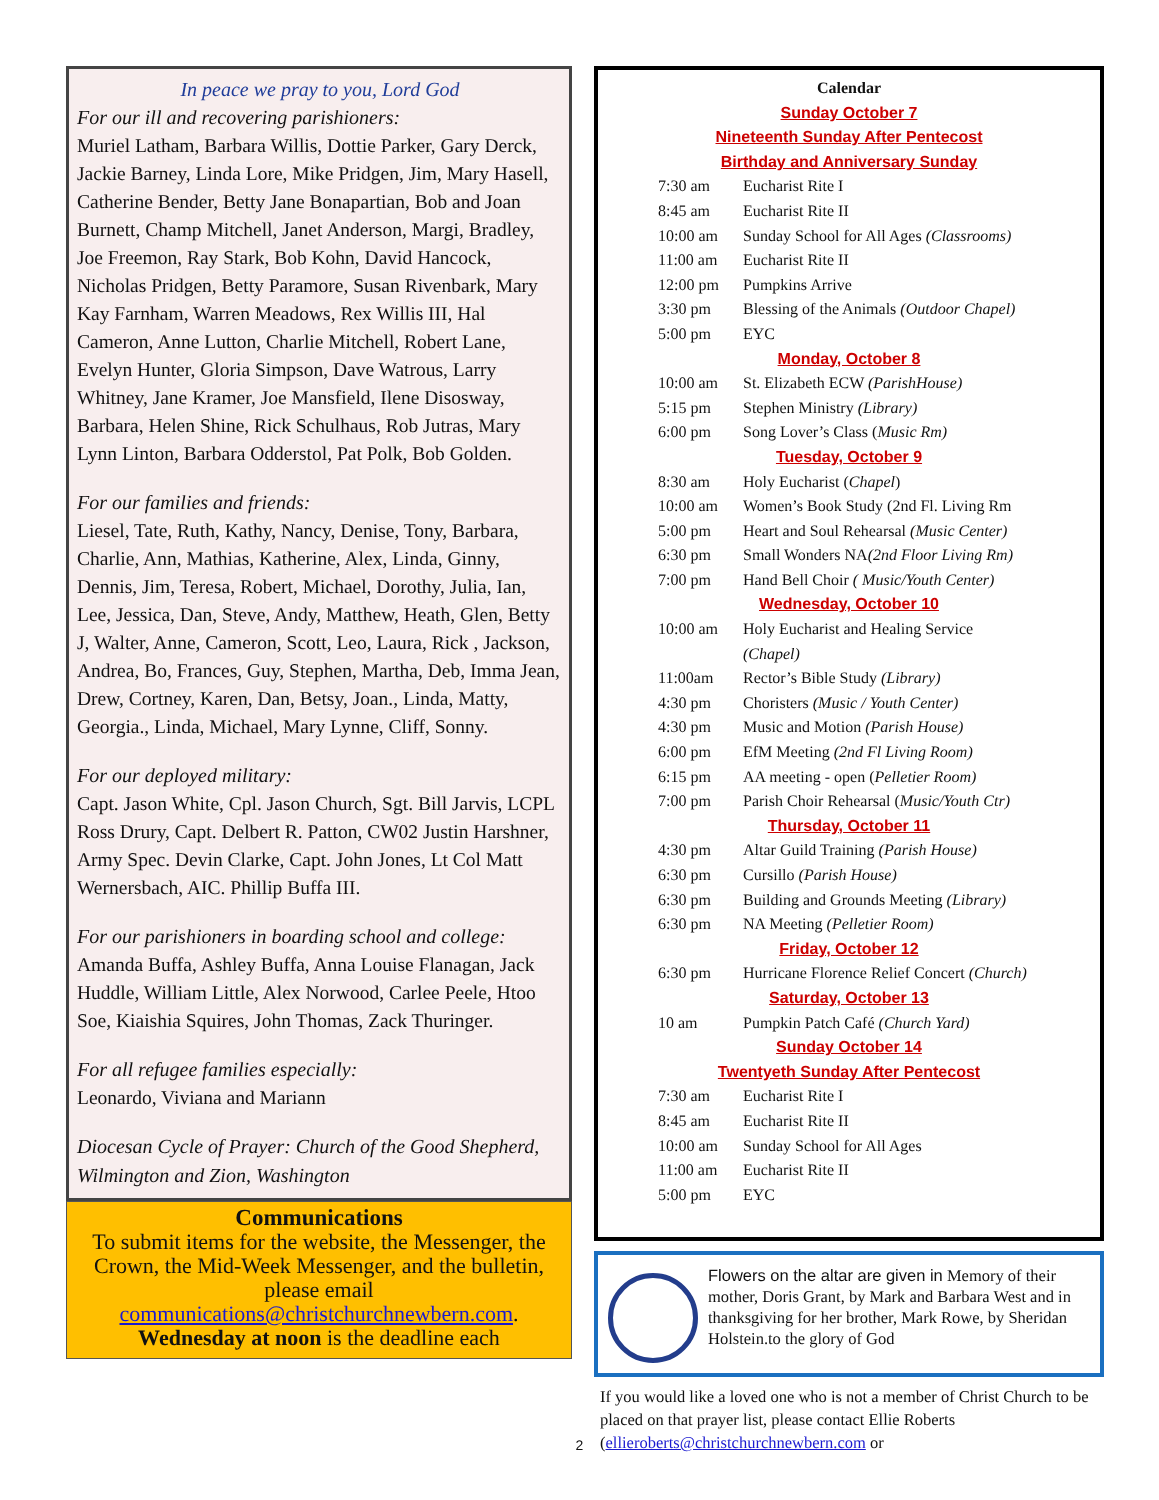In peace we pray to you, Lord God
For our ill and recovering parishioners:
Muriel Latham, Barbara Willis, Dottie Parker, Gary Derck, Jackie Barney, Linda Lore, Mike Pridgen, Jim, Mary Hasell, Catherine Bender, Betty Jane Bonapartian, Bob and Joan Burnett, Champ Mitchell, Janet Anderson, Margi, Bradley, Joe Freemon, Ray Stark, Bob Kohn, David Hancock, Nicholas Pridgen, Betty Paramore, Susan Rivenbark, Mary Kay Farnham, Warren Meadows, Rex Willis III, Hal Cameron, Anne Lutton, Charlie Mitchell, Robert Lane, Evelyn Hunter, Gloria Simpson, Dave Watrous, Larry Whitney, Jane Kramer, Joe Mansfield, Ilene Disosway, Barbara, Helen Shine, Rick Schulhaus, Rob Jutras, Mary Lynn Linton, Barbara Odderstol, Pat Polk, Bob Golden.
For our families and friends:
Liesel, Tate, Ruth, Kathy, Nancy, Denise, Tony, Barbara, Charlie, Ann, Mathias, Katherine, Alex, Linda, Ginny, Dennis, Jim, Teresa, Robert, Michael, Dorothy, Julia, Ian, Lee, Jessica, Dan, Steve, Andy, Matthew, Heath, Glen, Betty J, Walter, Anne, Cameron, Scott, Leo, Laura, Rick , Jackson, Andrea, Bo, Frances, Guy, Stephen, Martha, Deb, Imma Jean, Drew, Cortney, Karen, Dan, Betsy, Joan., Linda, Matty, Georgia., Linda, Michael, Mary Lynne, Cliff, Sonny.
For our deployed military:
Capt. Jason White, Cpl. Jason Church, Sgt. Bill Jarvis, LCPL Ross Drury, Capt. Delbert R. Patton, CW02 Justin Harshner, Army Spec. Devin Clarke, Capt. John Jones, Lt Col Matt Wernersbach, AIC. Phillip Buffa III.
For our parishioners in boarding school and college:
Amanda Buffa, Ashley Buffa, Anna Louise Flanagan, Jack Huddle, William Little, Alex Norwood, Carlee Peele, Htoo Soe, Kiaishia Squires, John Thomas, Zack Thuringer.
For all refugee families especially:
Leonardo, Viviana and Mariann
Diocesan Cycle of Prayer: Church of the Good Shepherd, Wilmington and Zion, Washington
Communications
To submit items for the website, the Messenger, the Crown, the Mid-Week Messenger, and the bulletin, please email communications@christchurchnewbern.com.
Wednesday at noon is the deadline each
Calendar
Sunday October 7
Nineteenth Sunday After Pentecost
Birthday and Anniversary Sunday
| 7:30 am | Eucharist Rite I |
| 8:45 am | Eucharist Rite II |
| 10:00 am | Sunday School for All Ages (Classrooms) |
| 11:00 am | Eucharist Rite II |
| 12:00 pm | Pumpkins Arrive |
| 3:30 pm | Blessing of the Animals (Outdoor Chapel) |
| 5:00 pm | EYC |
Monday, October 8
| 10:00 am | St. Elizabeth ECW (ParishHouse) |
| 5:15 pm | Stephen Ministry (Library) |
| 6:00 pm | Song Lover’s Class ( Music Rm) |
Tuesday, October 9
| 8:30 am | Holy Eucharist ( Chapel ) |
| 10:00 am | Women’s Book Study (2nd Fl. Living Rm |
| 5:00 pm | Heart and Soul Rehearsal (Music Center) |
| 6:30 pm | Small Wonders NA (2nd Floor Living Rm) |
| 7:00 pm | Hand Bell Choir ( Music/Youth Center) |
Wednesday, October 10
| 10:00 am | Holy Eucharist and Healing Service (Chapel) |
| 11:00am | Rector’s Bible Study (Library) |
| 4:30 pm | Choristers (Music / Youth Center) |
| 4:30 pm | Music and Motion (Parish House) |
| 6:00 pm | EfM Meeting (2nd Fl Living Room) |
| 6:15 pm | AA meeting - open ( Pelletier Room) |
| 7:00 pm | Parish Choir Rehearsal ( Music/Youth Ctr) |
Thursday, October 11
| 4:30 pm | Altar Guild Training (Parish House) |
| 6:30 pm | Cursillo (Parish House) |
| 6:30 pm | Building and Grounds Meeting (Library) |
| 6:30 pm | NA Meeting (Pelletier Room) |
Friday, October 12
| 6:30 pm | Hurricane Florence Relief Concert (Church) |
Saturday, October 13
| 10 am | Pumpkin Patch Café (Church Yard) |
Sunday October 14
Twentyeth Sunday After Pentecost
| 7:30 am | Eucharist Rite I |
| 8:45 am | Eucharist Rite II |
| 10:00 am | Sunday School for All Ages |
| 11:00 am | Eucharist Rite II |
| 5:00 pm | EYC |
Flowers on the altar are given in Memory of their mother, Doris Grant, by Mark and Barbara West and in thanksgiving for her brother, Mark Rowe, by Sheridan Holstein.to the glory of God
If you would like a loved one who is not a member of Christ Church to be placed on that prayer list, please contact Ellie Roberts (ellieroberts@christchurchnewbern.com or
2